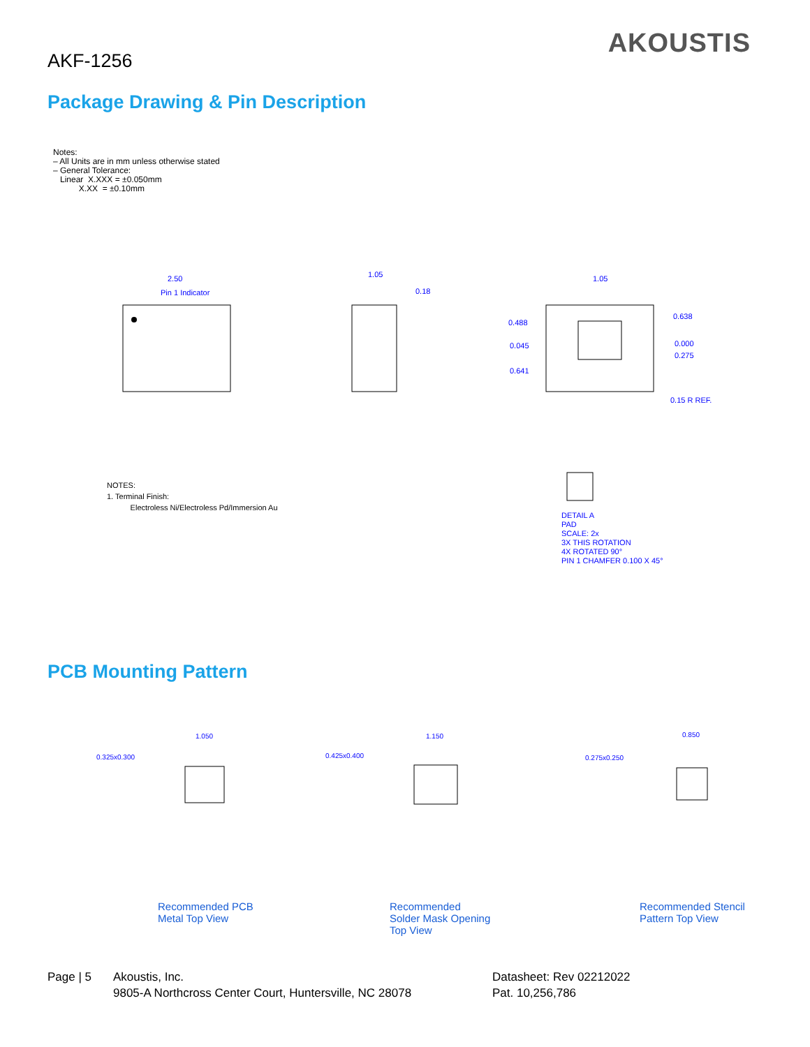AKF-1256
AKOUSTIS
Package Drawing & Pin Description
Notes: – All Units are in mm unless otherwise stated – General Tolerance: Linear X.XXX = ±0.050mm X.XX = ±0.10mm
2.50
Pin 1 Indicator
1.05
0.18
1.05
0.488
0.638
0.045
0.000
0.275
0.641
0.15 R REF.
NOTES:
1. Terminal Finish:
Electroless Ni/Electroless Pd/Immersion Au
DETAIL A
PAD
SCALE: 2x
3X THIS ROTATION
4X ROTATED 90°
PIN 1 CHAMFER 0.100 X 45°
PCB Mounting Pattern
1.050
1.150
0.850
0.325x0.300
0.425x0.400
0.275x0.250
Recommended PCB
Metal Top View
Recommended
Solder Mask Opening
Top View
Recommended Stencil
Pattern Top View
Page | 5 Akoustis, Inc.
9805-A Northcross Center Court, Huntersville, NC 28078
Datasheet: Rev 02212022
Pat. 10,256,786